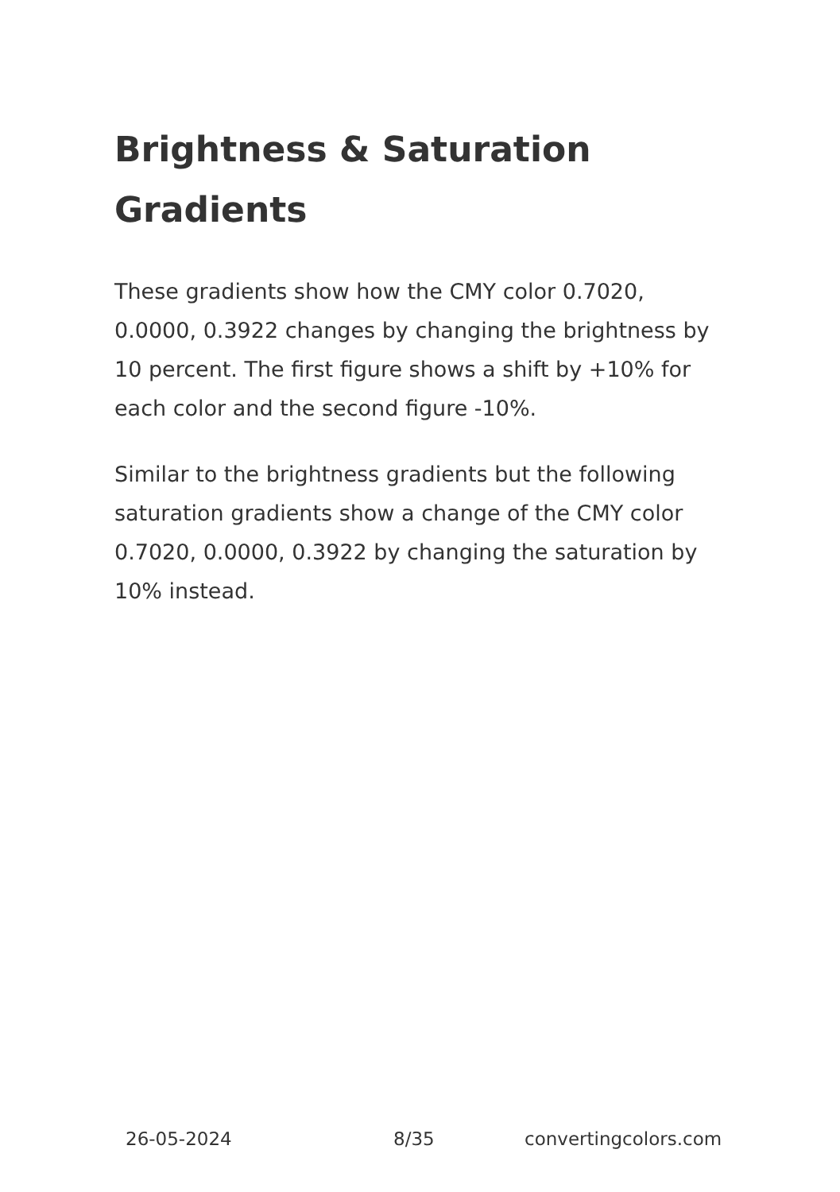Brightness & Saturation Gradients
These gradients show how the CMY color 0.7020, 0.0000, 0.3922 changes by changing the brightness by 10 percent. The first figure shows a shift by +10% for each color and the second figure -10%.
Similar to the brightness gradients but the following saturation gradients show a change of the CMY color 0.7020, 0.0000, 0.3922 by changing the saturation by 10% instead.
26-05-2024 8/35 convertingcolors.com